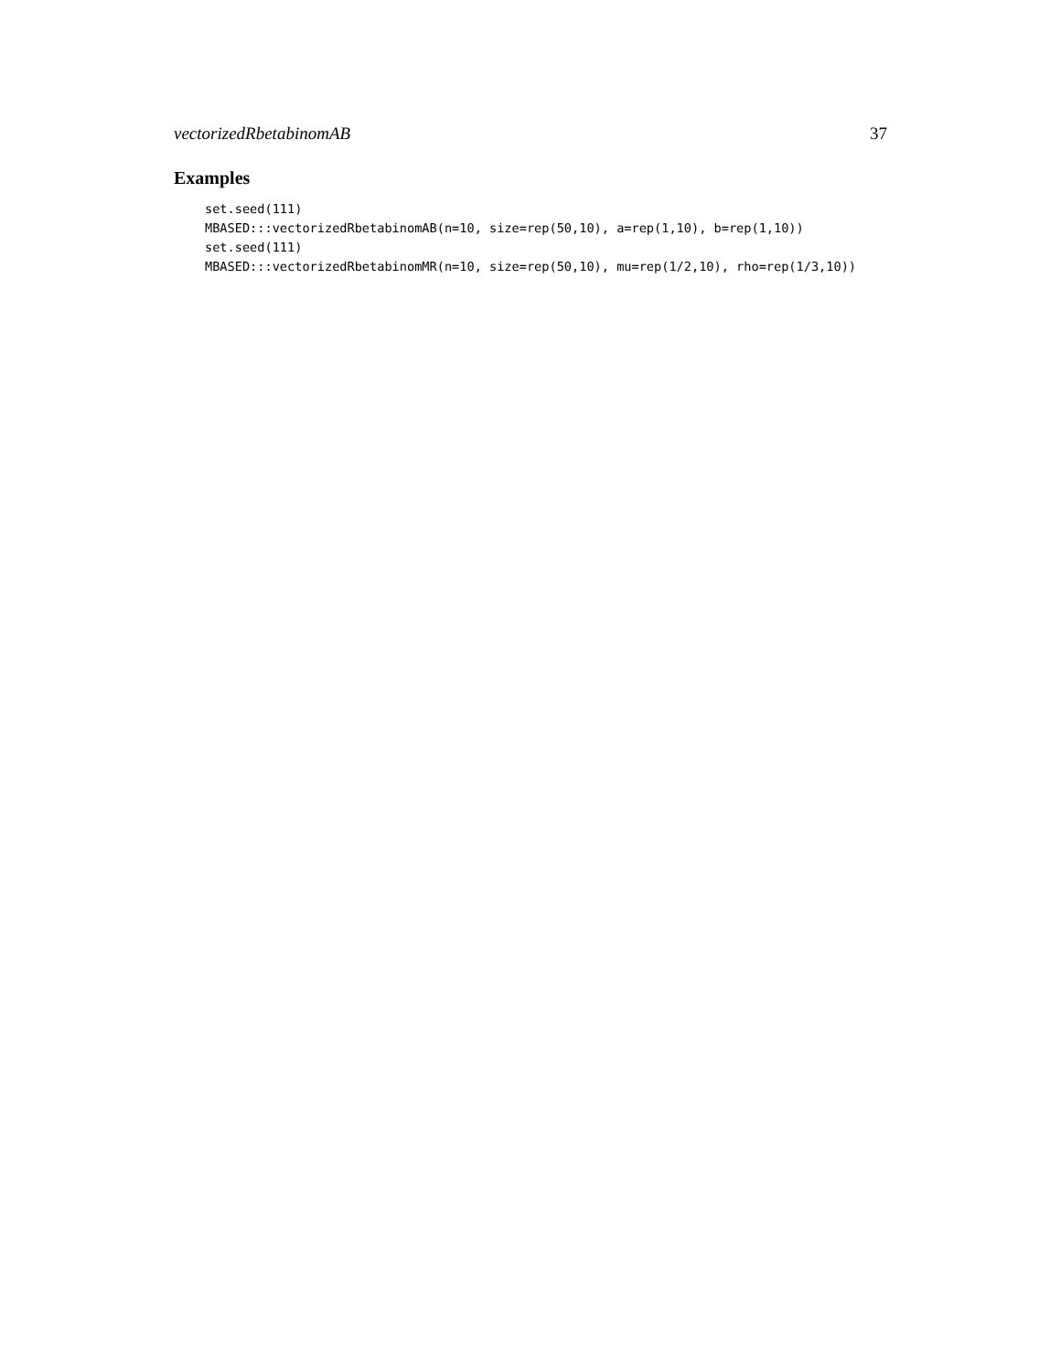vectorizedRbetabinomAB 37
Examples
set.seed(111)
MBASED:::vectorizedRbetabinomAB(n=10, size=rep(50,10), a=rep(1,10), b=rep(1,10))
set.seed(111)
MBASED:::vectorizedRbetabinomMR(n=10, size=rep(50,10), mu=rep(1/2,10), rho=rep(1/3,10))